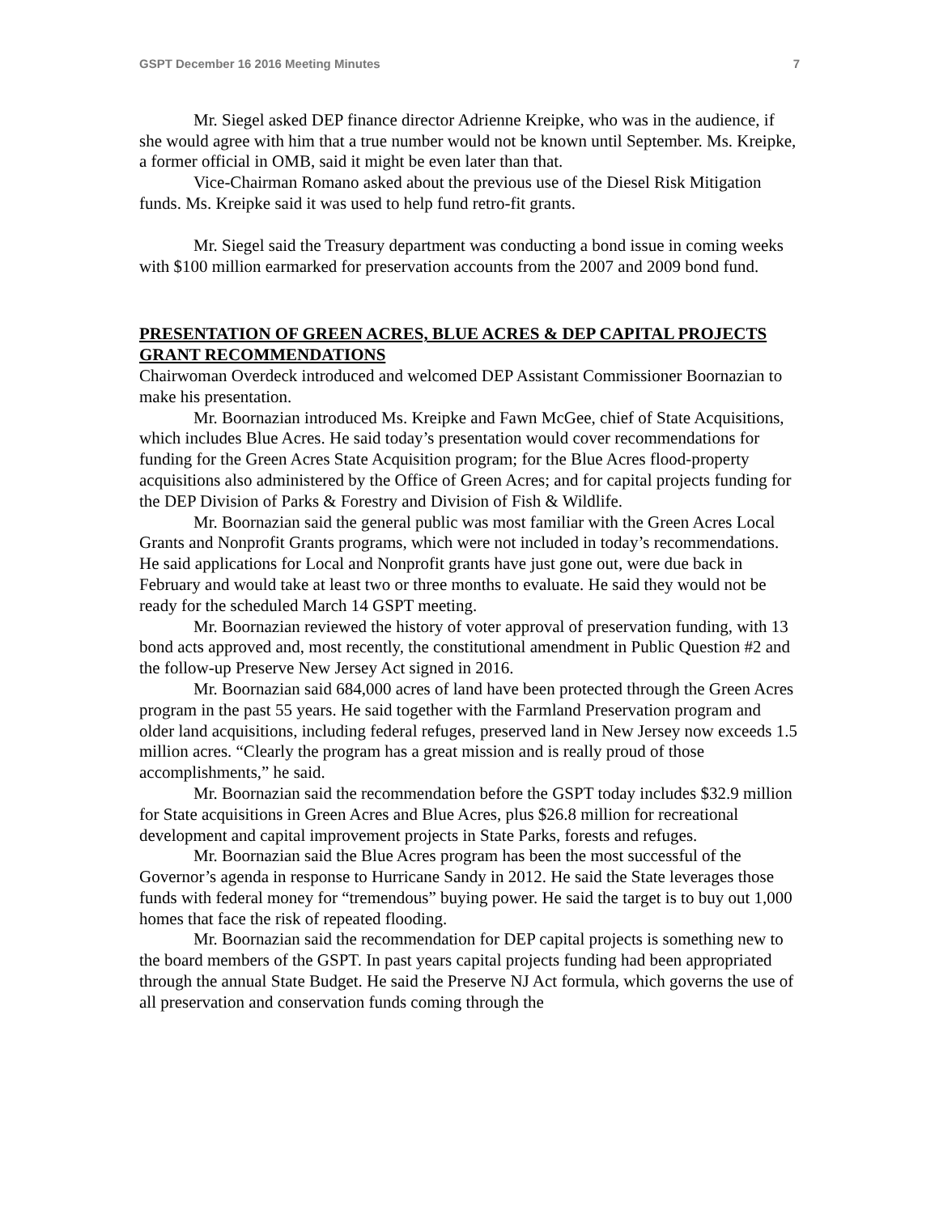GSPT December 16 2016 Meeting Minutes 7
Mr. Siegel asked DEP finance director Adrienne Kreipke, who was in the audience, if she would agree with him that a true number would not be known until September. Ms. Kreipke, a former official in OMB, said it might be even later than that.
Vice-Chairman Romano asked about the previous use of the Diesel Risk Mitigation funds. Ms. Kreipke said it was used to help fund retro-fit grants.
Mr. Siegel said the Treasury department was conducting a bond issue in coming weeks with $100 million earmarked for preservation accounts from the 2007 and 2009 bond fund.
PRESENTATION OF GREEN ACRES, BLUE ACRES & DEP CAPITAL PROJECTS GRANT RECOMMENDATIONS
Chairwoman Overdeck introduced and welcomed DEP Assistant Commissioner Boornazian to make his presentation.
Mr. Boornazian introduced Ms. Kreipke and Fawn McGee, chief of State Acquisitions, which includes Blue Acres. He said today’s presentation would cover recommendations for funding for the Green Acres State Acquisition program; for the Blue Acres flood-property acquisitions also administered by the Office of Green Acres; and for capital projects funding for the DEP Division of Parks & Forestry and Division of Fish & Wildlife.
Mr. Boornazian said the general public was most familiar with the Green Acres Local Grants and Nonprofit Grants programs, which were not included in today’s recommendations. He said applications for Local and Nonprofit grants have just gone out, were due back in February and would take at least two or three months to evaluate. He said they would not be ready for the scheduled March 14 GSPT meeting.
Mr. Boornazian reviewed the history of voter approval of preservation funding, with 13 bond acts approved and, most recently, the constitutional amendment in Public Question #2 and the follow-up Preserve New Jersey Act signed in 2016.
Mr. Boornazian said 684,000 acres of land have been protected through the Green Acres program in the past 55 years. He said together with the Farmland Preservation program and older land acquisitions, including federal refuges, preserved land in New Jersey now exceeds 1.5 million acres. “Clearly the program has a great mission and is really proud of those accomplishments,” he said.
Mr. Boornazian said the recommendation before the GSPT today includes $32.9 million for State acquisitions in Green Acres and Blue Acres, plus $26.8 million for recreational development and capital improvement projects in State Parks, forests and refuges.
Mr. Boornazian said the Blue Acres program has been the most successful of the Governor’s agenda in response to Hurricane Sandy in 2012. He said the State leverages those funds with federal money for “tremendous” buying power. He said the target is to buy out 1,000 homes that face the risk of repeated flooding.
Mr. Boornazian said the recommendation for DEP capital projects is something new to the board members of the GSPT. In past years capital projects funding had been appropriated through the annual State Budget. He said the Preserve NJ Act formula, which governs the use of all preservation and conservation funds coming through the